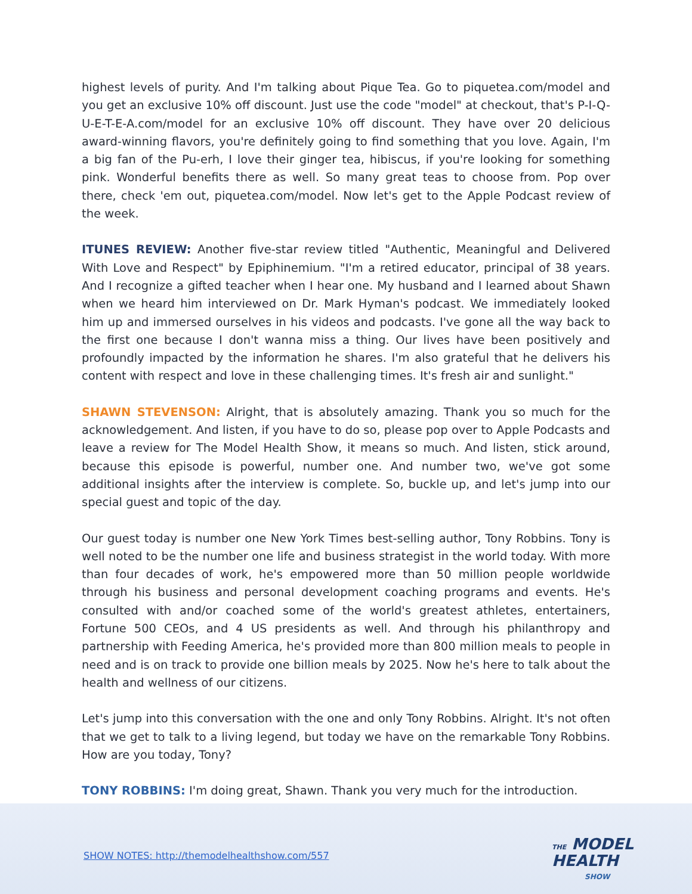highest levels of purity. And I'm talking about Pique Tea. Go to piquetea.com/model and you get an exclusive 10% off discount. Just use the code "model" at checkout, that's P-I-Q-U-E-T-E-A.com/model for an exclusive 10% off discount. They have over 20 delicious award-winning flavors, you're definitely going to find something that you love. Again, I'm a big fan of the Pu-erh, I love their ginger tea, hibiscus, if you're looking for something pink. Wonderful benefits there as well. So many great teas to choose from. Pop over there, check 'em out, piquetea.com/model. Now let's get to the Apple Podcast review of the week.
ITUNES REVIEW: Another five-star review titled "Authentic, Meaningful and Delivered With Love and Respect" by Epiphinemium. "I'm a retired educator, principal of 38 years. And I recognize a gifted teacher when I hear one. My husband and I learned about Shawn when we heard him interviewed on Dr. Mark Hyman's podcast. We immediately looked him up and immersed ourselves in his videos and podcasts. I've gone all the way back to the first one because I don't wanna miss a thing. Our lives have been positively and profoundly impacted by the information he shares. I'm also grateful that he delivers his content with respect and love in these challenging times. It's fresh air and sunlight."
SHAWN STEVENSON: Alright, that is absolutely amazing. Thank you so much for the acknowledgement. And listen, if you have to do so, please pop over to Apple Podcasts and leave a review for The Model Health Show, it means so much. And listen, stick around, because this episode is powerful, number one. And number two, we've got some additional insights after the interview is complete. So, buckle up, and let's jump into our special guest and topic of the day.
Our guest today is number one New York Times best-selling author, Tony Robbins. Tony is well noted to be the number one life and business strategist in the world today. With more than four decades of work, he's empowered more than 50 million people worldwide through his business and personal development coaching programs and events. He's consulted with and/or coached some of the world's greatest athletes, entertainers, Fortune 500 CEOs, and 4 US presidents as well. And through his philanthropy and partnership with Feeding America, he's provided more than 800 million meals to people in need and is on track to provide one billion meals by 2025. Now he's here to talk about the health and wellness of our citizens.
Let's jump into this conversation with the one and only Tony Robbins. Alright. It's not often that we get to talk to a living legend, but today we have on the remarkable Tony Robbins. How are you today, Tony?
TONY ROBBINS: I'm doing great, Shawn. Thank you very much for the introduction.
SHOW NOTES: http://themodelhealthshow.com/557
THE MODEL
HEALTH
SHOW